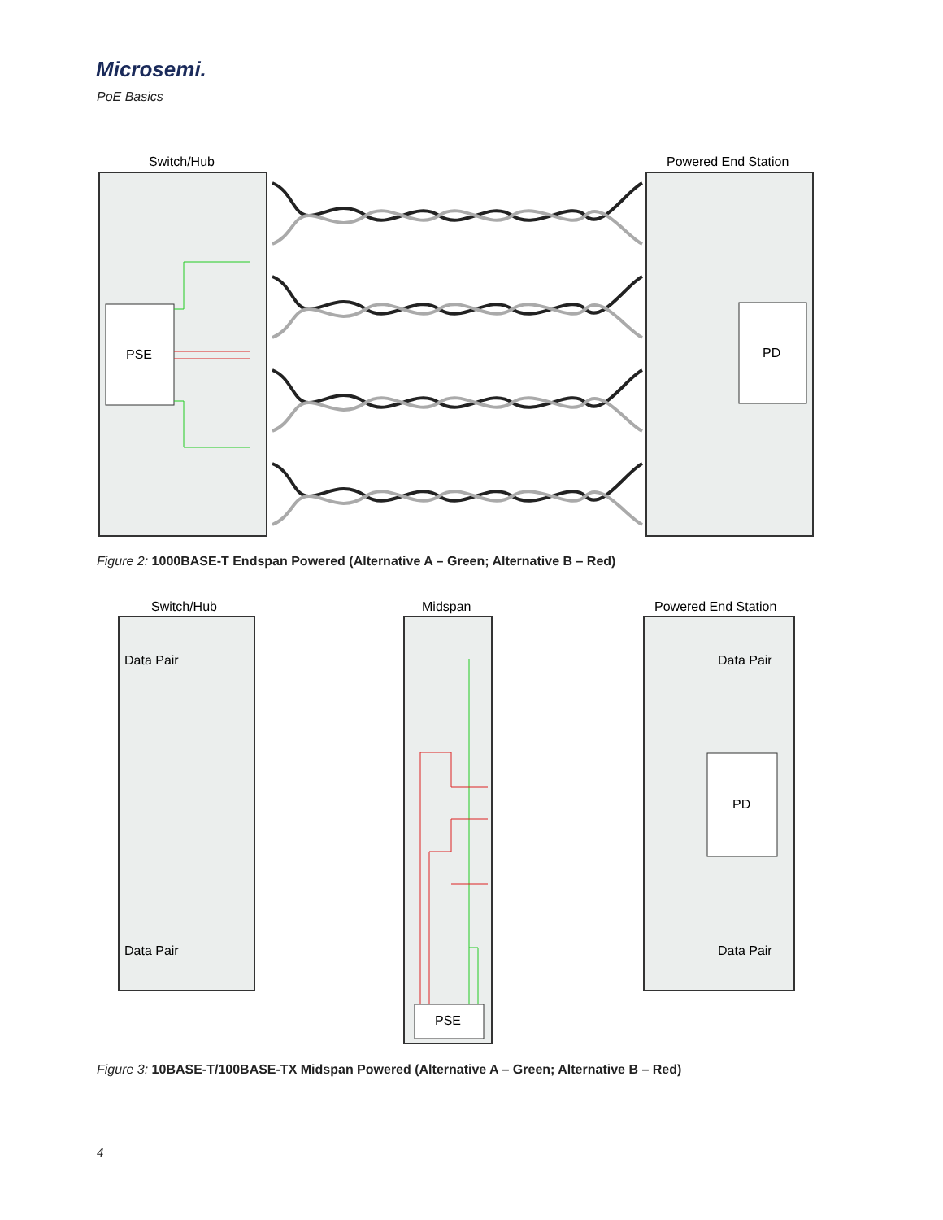Microsemi.
PoE Basics
Switch/Hub
Powered End Station
PSE
PD
Figure 2: 1000BASE-T Endspan Powered (Alternative A – Green; Alternative B – Red)
Switch/Hub
Midspan
Powered End Station
Data Pair
Data Pair
Data Pair
Data Pair
PD
PSE
Figure 3: 10BASE-T/100BASE-TX Midspan Powered (Alternative A – Green; Alternative B – Red)
4